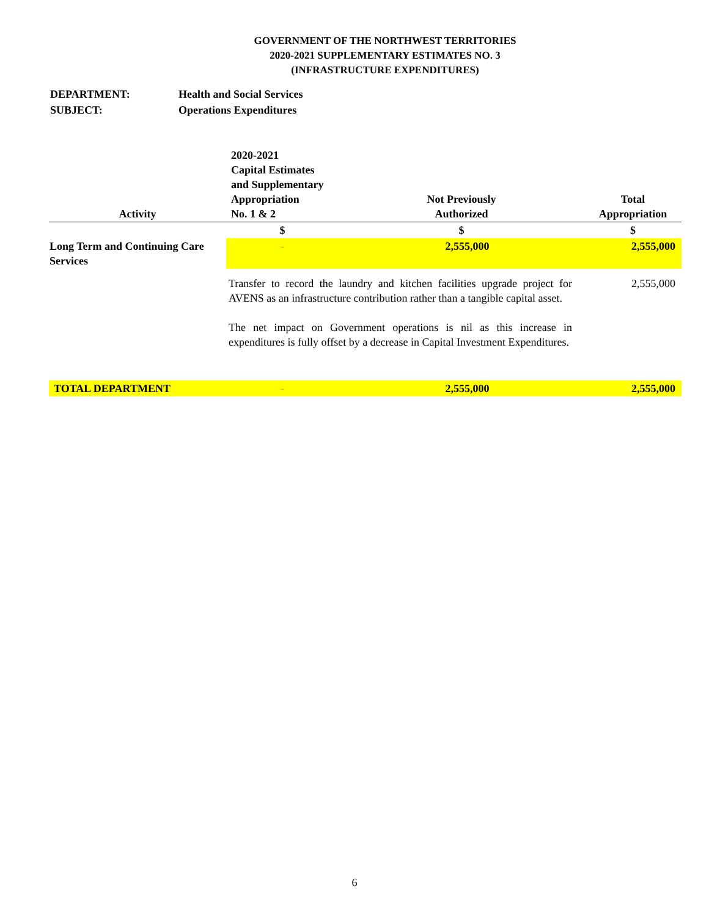GOVERNMENT OF THE NORTHWEST TERRITORIES
2020-2021 SUPPLEMENTARY ESTIMATES NO. 3
(INFRASTRUCTURE EXPENDITURES)
DEPARTMENT: Health and Social Services
SUBJECT: Operations Expenditures
| Activity | 2020-2021 Capital Estimates and Supplementary Appropriation No. 1 & 2 | Not Previously Authorized | Total Appropriation |
| --- | --- | --- | --- |
| | $ | $ | $ |
| Long Term and Continuing Care Services | - | 2,555,000 | 2,555,000 |
| | Transfer to record the laundry and kitchen facilities upgrade project for AVENS as an infrastructure contribution rather than a tangible capital asset. The net impact on Government operations is nil as this increase in expenditures is fully offset by a decrease in Capital Investment Expenditures. | | 2,555,000 |
| TOTAL DEPARTMENT | - | 2,555,000 | 2,555,000 |
6